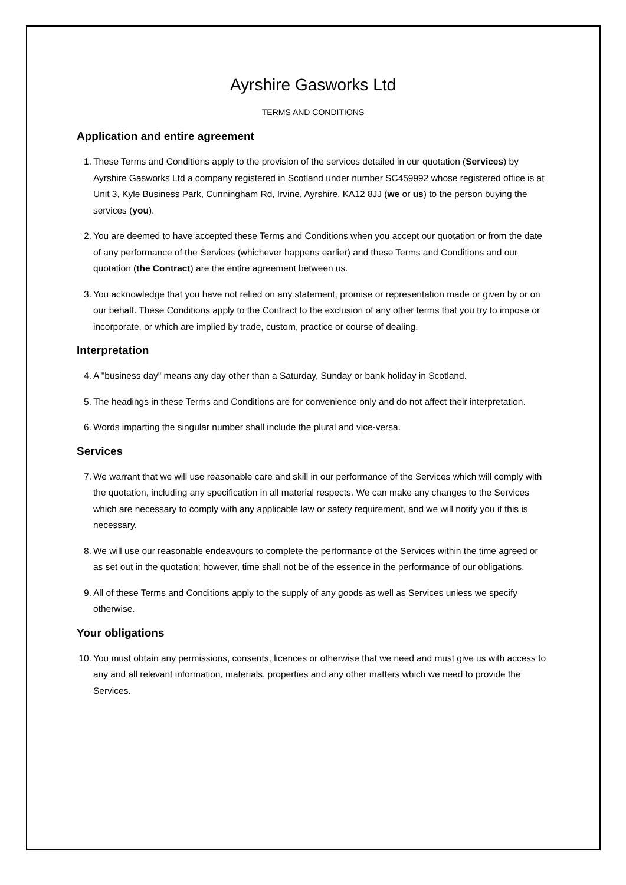Ayrshire Gasworks Ltd
TERMS AND CONDITIONS
Application and entire agreement
1. These Terms and Conditions apply to the provision of the services detailed in our quotation (Services) by Ayrshire Gasworks Ltd a company registered in Scotland under number SC459992 whose registered office is at Unit 3, Kyle Business Park, Cunningham Rd, Irvine, Ayrshire, KA12 8JJ (we or us) to the person buying the services (you).
2. You are deemed to have accepted these Terms and Conditions when you accept our quotation or from the date of any performance of the Services (whichever happens earlier) and these Terms and Conditions and our quotation (the Contract) are the entire agreement between us.
3. You acknowledge that you have not relied on any statement, promise or representation made or given by or on our behalf. These Conditions apply to the Contract to the exclusion of any other terms that you try to impose or incorporate, or which are implied by trade, custom, practice or course of dealing.
Interpretation
4. A "business day" means any day other than a Saturday, Sunday or bank holiday in Scotland.
5. The headings in these Terms and Conditions are for convenience only and do not affect their interpretation.
6. Words imparting the singular number shall include the plural and vice-versa.
Services
7. We warrant that we will use reasonable care and skill in our performance of the Services which will comply with the quotation, including any specification in all material respects. We can make any changes to the Services which are necessary to comply with any applicable law or safety requirement, and we will notify you if this is necessary.
8. We will use our reasonable endeavours to complete the performance of the Services within the time agreed or as set out in the quotation; however, time shall not be of the essence in the performance of our obligations.
9. All of these Terms and Conditions apply to the supply of any goods as well as Services unless we specify otherwise.
Your obligations
10. You must obtain any permissions, consents, licences or otherwise that we need and must give us with access to any and all relevant information, materials, properties and any other matters which we need to provide the Services.